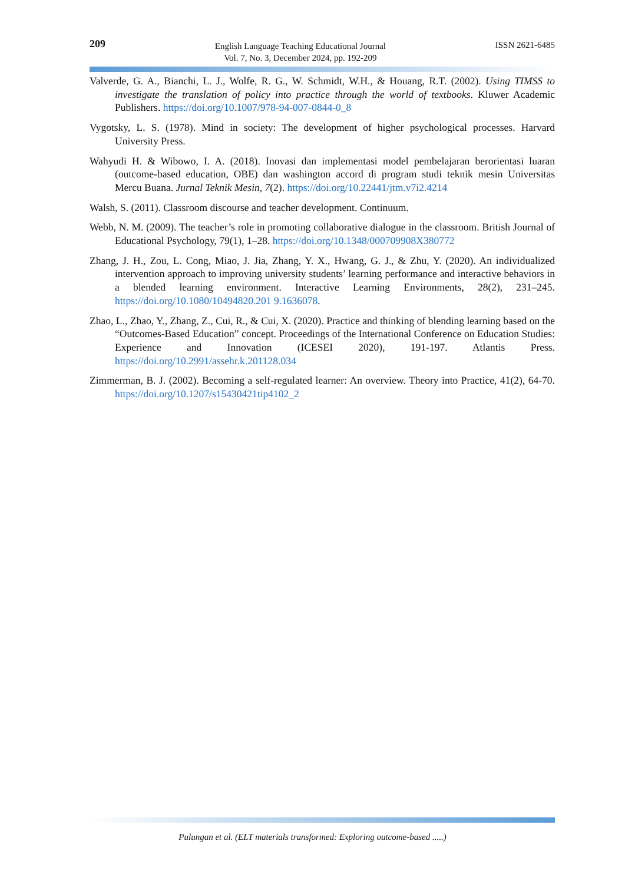209
English Language Teaching Educational Journal
Vol. 7, No. 3, December 2024, pp. 192-209
ISSN 2621-6485
Valverde, G. A., Bianchi, L. J., Wolfe, R. G., W. Schmidt, W.H., & Houang, R.T. (2002). Using TIMSS to investigate the translation of policy into practice through the world of textbooks. Kluwer Academic Publishers. https://doi.org/10.1007/978-94-007-0844-0_8
Vygotsky, L. S. (1978). Mind in society: The development of higher psychological processes. Harvard University Press.
Wahyudi H. & Wibowo, I. A. (2018). Inovasi dan implementasi model pembelajaran berorientasi luaran (outcome-based education, OBE) dan washington accord di program studi teknik mesin Universitas Mercu Buana. Jurnal Teknik Mesin, 7(2). https://doi.org/10.22441/jtm.v7i2.4214
Walsh, S. (2011). Classroom discourse and teacher development. Continuum.
Webb, N. M. (2009). The teacher’s role in promoting collaborative dialogue in the classroom. British Journal of Educational Psychology, 79(1), 1–28. https://doi.org/10.1348/000709908X380772
Zhang, J. H., Zou, L. Cong, Miao, J. Jia, Zhang, Y. X., Hwang, G. J., & Zhu, Y. (2020). An individualized intervention approach to improving university students’ learning performance and interactive behaviors in a blended learning environment. Interactive Learning Environments, 28(2), 231–245. https://doi.org/10.1080/10494820.201 9.1636078.
Zhao, L., Zhao, Y., Zhang, Z., Cui, R., & Cui, X. (2020). Practice and thinking of blending learning based on the “Outcomes-Based Education” concept. Proceedings of the International Conference on Education Studies: Experience and Innovation (ICESEI 2020), 191-197. Atlantis Press. https://doi.org/10.2991/assehr.k.201128.034
Zimmerman, B. J. (2002). Becoming a self-regulated learner: An overview. Theory into Practice, 41(2), 64-70. https://doi.org/10.1207/s15430421tip4102_2
Pulungan et al. (ELT materials transformed: Exploring outcome-based .....)